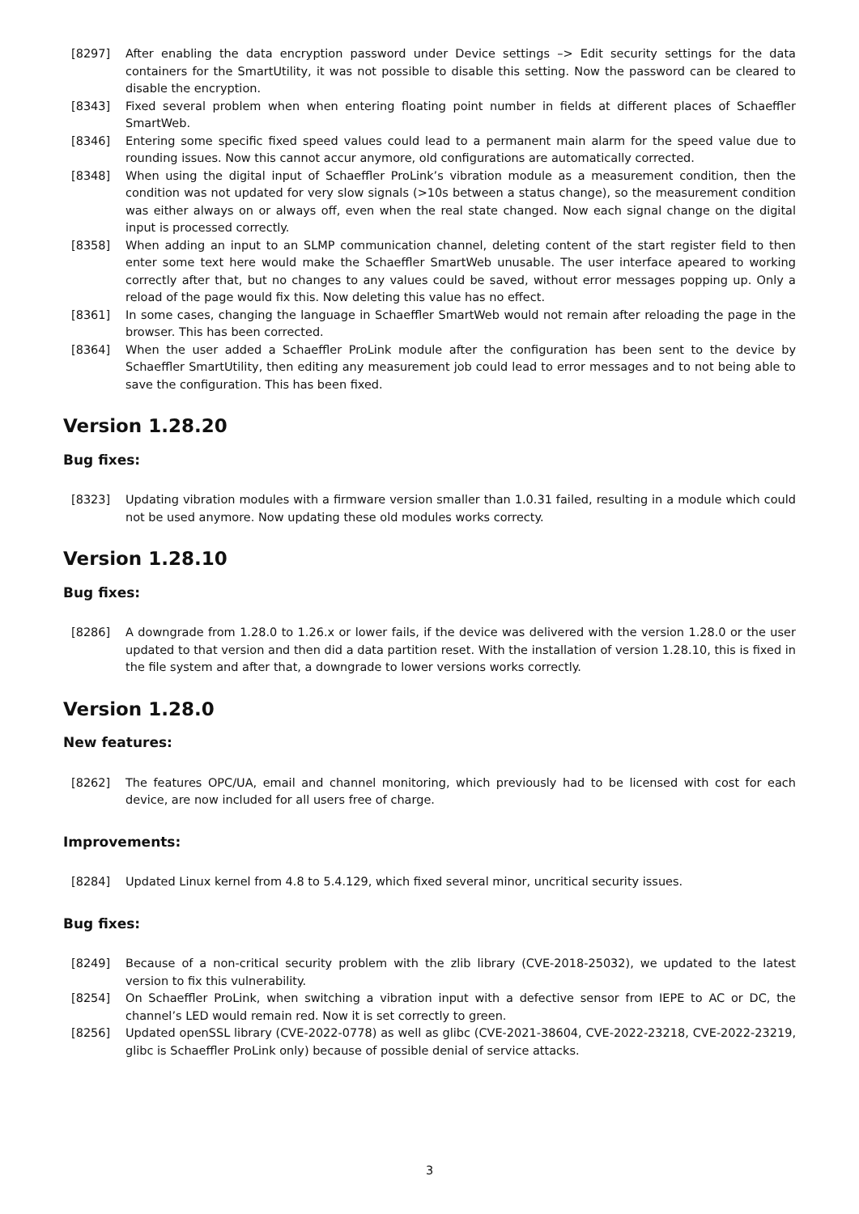[8297] After enabling the data encryption password under Device settings –> Edit security settings for the data containers for the SmartUtility, it was not possible to disable this setting. Now the password can be cleared to disable the encryption.
[8343] Fixed several problem when when entering floating point number in fields at different places of Schaeffler SmartWeb.
[8346] Entering some specific fixed speed values could lead to a permanent main alarm for the speed value due to rounding issues. Now this cannot accur anymore, old configurations are automatically corrected.
[8348] When using the digital input of Schaeffler ProLink’s vibration module as a measurement condition, then the condition was not updated for very slow signals (>10s between a status change), so the measurement condition was either always on or always off, even when the real state changed. Now each signal change on the digital input is processed correctly.
[8358] When adding an input to an SLMP communication channel, deleting content of the start register field to then enter some text here would make the Schaeffler SmartWeb unusable. The user interface apeared to working correctly after that, but no changes to any values could be saved, without error messages popping up. Only a reload of the page would fix this. Now deleting this value has no effect.
[8361] In some cases, changing the language in Schaeffler SmartWeb would not remain after reloading the page in the browser. This has been corrected.
[8364] When the user added a Schaeffler ProLink module after the configuration has been sent to the device by Schaeffler SmartUtility, then editing any measurement job could lead to error messages and to not being able to save the configuration. This has been fixed.
Version 1.28.20
Bug fixes:
[8323] Updating vibration modules with a firmware version smaller than 1.0.31 failed, resulting in a module which could not be used anymore. Now updating these old modules works correcty.
Version 1.28.10
Bug fixes:
[8286] A downgrade from 1.28.0 to 1.26.x or lower fails, if the device was delivered with the version 1.28.0 or the user updated to that version and then did a data partition reset. With the installation of version 1.28.10, this is fixed in the file system and after that, a downgrade to lower versions works correctly.
Version 1.28.0
New features:
[8262] The features OPC/UA, email and channel monitoring, which previously had to be licensed with cost for each device, are now included for all users free of charge.
Improvements:
[8284] Updated Linux kernel from 4.8 to 5.4.129, which fixed several minor, uncritical security issues.
Bug fixes:
[8249] Because of a non-critical security problem with the zlib library (CVE-2018-25032), we updated to the latest version to fix this vulnerability.
[8254] On Schaeffler ProLink, when switching a vibration input with a defective sensor from IEPE to AC or DC, the channel’s LED would remain red. Now it is set correctly to green.
[8256] Updated openSSL library (CVE-2022-0778) as well as glibc (CVE-2021-38604, CVE-2022-23218, CVE-2022-23219, glibc is Schaeffler ProLink only) because of possible denial of service attacks.
3